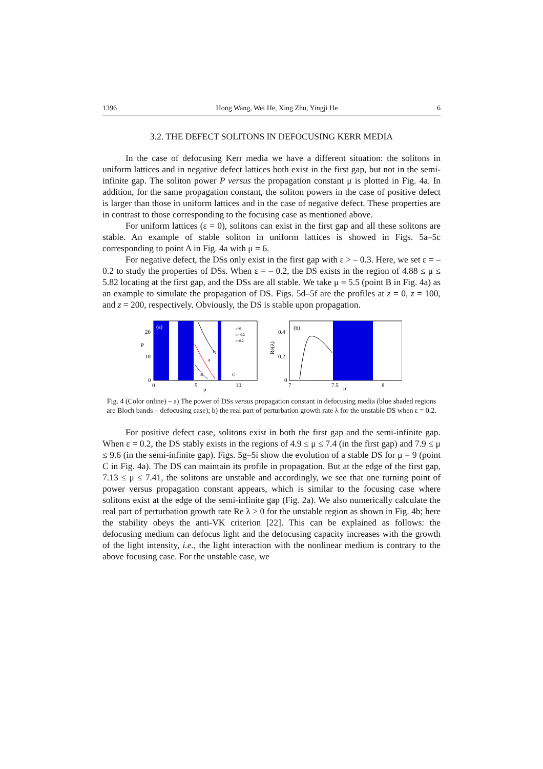1396 Hong Wang, Wei He, Xing Zhu, Yingji He 6
3.2. THE DEFECT SOLITONS IN DEFOCUSING KERR MEDIA
In the case of defocusing Kerr media we have a different situation: the solitons in uniform lattices and in negative defect lattices both exist in the first gap, but not in the semi-infinite gap. The soliton power P versus the propagation constant μ is plotted in Fig. 4a. In addition, for the same propagation constant, the soliton powers in the case of positive defect is larger than those in uniform lattices and in the case of negative defect. These properties are in contrast to those corresponding to the focusing case as mentioned above.
For uniform lattices (ε = 0), solitons can exist in the first gap and all these solitons are stable. An example of stable soliton in uniform lattices is showed in Figs. 5a–5c corresponding to point A in Fig. 4a with μ = 6.
For negative defect, the DSs only exist in the first gap with ε > – 0.3. Here, we set ε = – 0.2 to study the properties of DSs. When ε = – 0.2, the DS exists in the region of 4.88 ≤ μ ≤ 5.82 locating at the first gap, and the DSs are all stable. We take μ = 5.5 (point B in Fig. 4a) as an example to simulate the propagation of DS. Figs. 5d–5f are the profiles at z = 0, z = 100, and z = 200, respectively. Obviously, the DS is stable upon propagation.
(a)
20
P
10
0
0
5
10
μ
A
B
C
D
ε=0
ε=-0.2
ε=0.2
(b)
0.4
0.2
Re(λ)
0
7
7.5
μ
8
Fig. 4 (Color online) – a) The power of DSs versus propagation constant in defocusing media (blue shaded regions are Bloch bands – defocusing case); b) the real part of perturbation growth rate λ for the unstable DS when ε = 0.2.
For positive defect case, solitons exist in both the first gap and the semi-infinite gap. When ε = 0.2, the DS stably exists in the regions of 4.9 ≤ μ ≤ 7.4 (in the first gap) and 7.9 ≤ μ ≤ 9.6 (in the semi-infinite gap). Figs. 5g–5i show the evolution of a stable DS for μ = 9 (point C in Fig. 4a). The DS can maintain its profile in propagation. But at the edge of the first gap, 7.13 ≤ μ ≤ 7.41, the solitons are unstable and accordingly, we see that one turning point of power versus propagation constant appears, which is similar to the focusing case where solitons exist at the edge of the semi-infinite gap (Fig. 2a). We also numerically calculate the real part of perturbation growth rate Re λ > 0 for the unstable region as shown in Fig. 4b; here the stability obeys the anti-VK criterion [22]. This can be explained as follows: the defocusing medium can defocus light and the defocusing capacity increases with the growth of the light intensity, i.e., the light interaction with the nonlinear medium is contrary to the above focusing case. For the unstable case, we